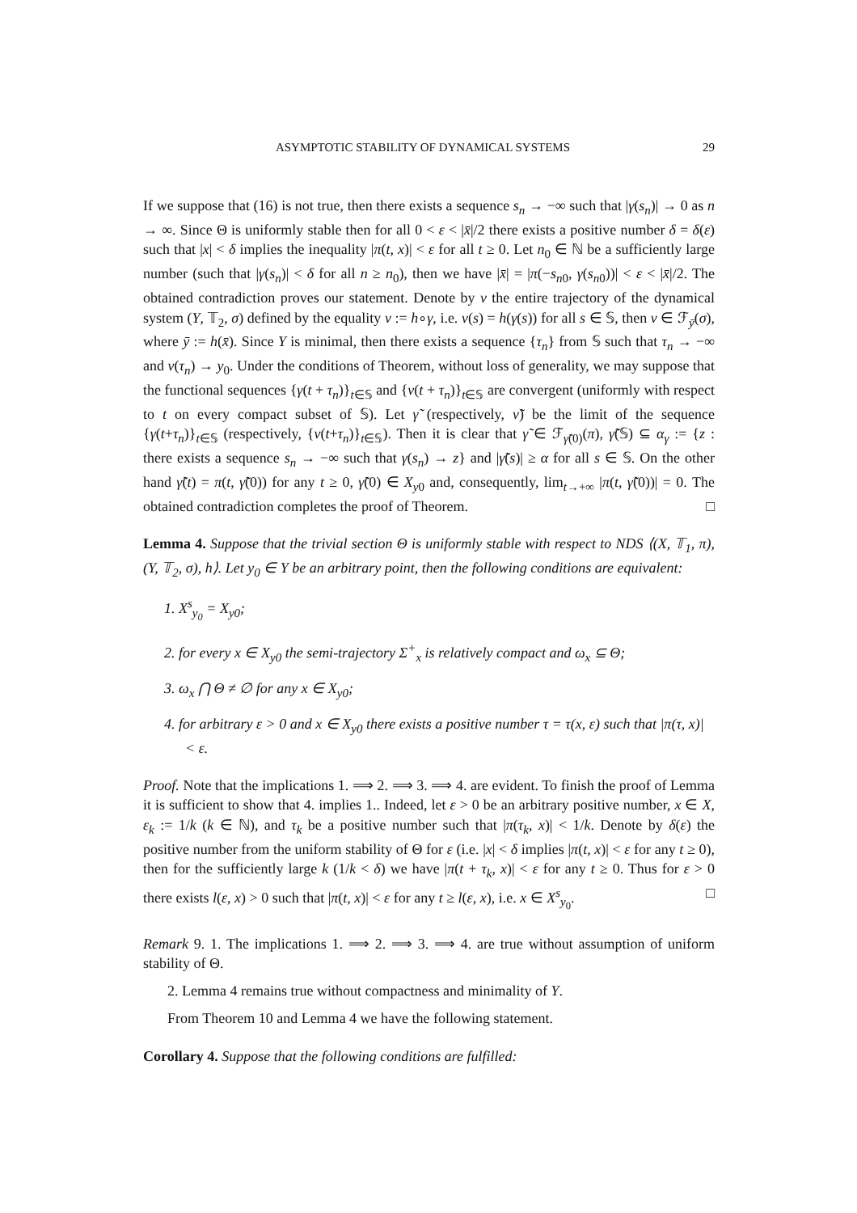ASYMPTOTIC STABILITY OF DYNAMICAL SYSTEMS 29
If we suppose that (16) is not true, then there exists a sequence s<sub>n</sub> → −∞ such that |γ(s<sub>n</sub>)| → 0 as n → ∞. Since Θ is uniformly stable then for all 0 < ε < |x̄|/2 there exists a positive number δ = δ(ε) such that |x| < δ implies the inequality |π(t, x)| < ε for all t ≥ 0. Let n<sub>0</sub> ∈ ℕ be a sufficiently large number (such that |γ(s<sub>n</sub>)| < δ for all n ≥ n<sub>0</sub>), then we have |x̄| = |π(−s<sub>n</sub><sub>0</sub>, γ(s<sub>n</sub><sub>0</sub>))| < ε < |x̄|/2. The obtained contradiction proves our statement. Denote by ν the entire trajectory of the dynamical system (Y, 𝕋<sub>2</sub>, σ) defined by the equality ν := h∘γ, i.e. ν(s) = h(γ(s)) for all s ∈ 𝕊, then ν ∈ ℱ<sub>ȳ</sub>(σ), where ȳ := h(x̄). Since Y is minimal, then there exists a sequence {τ<sub>n</sub>} from 𝕊 such that τ<sub>n</sub> → −∞ and ν(τ<sub>n</sub>) → y<sub>0</sub>. Under the conditions of Theorem, without loss of generality, we may suppose that the functional sequences {γ(t + τ<sub>n</sub>)}<sub>t∈𝕊</sub> and {ν(t + τ<sub>n</sub>)}<sub>t∈𝕊</sub> are convergent (uniformly with respect to t on every compact subset of 𝕊). Let γ̃ (respectively, ν̃) be the limit of the sequence {γ(t+τ<sub>n</sub>)}<sub>t∈𝕊</sub> (respectively, {ν(t+τ<sub>n</sub>)}<sub>t∈𝕊</sub>). Then it is clear that γ̃ ∈ ℱ<sub>γ̃(0)</sub>(π), γ̃(𝕊) ⊆ α<sub>γ</sub> := {z : there exists a sequence s<sub>n</sub> → −∞ such that γ(s<sub>n</sub>) → z} and |γ̃(s)| ≥ α for all s ∈ 𝕊. On the other hand γ̃(t) = π(t, γ̃(0)) for any t ≥ 0, γ̃(0) ∈ X<sub>y</sub><sub>0</sub> and, consequently, lim<sub>t→+∞</sub> |π(t, γ̃(0))| = 0. The obtained contradiction completes the proof of Theorem. □
Lemma 4. Suppose that the trivial section Θ is uniformly stable with respect to NDS ⟨(X, 𝕋<sub>1</sub>, π), (Y, 𝕋<sub>2</sub>, σ), h⟩. Let y<sub>0</sub> ∈ Y be an arbitrary point, then the following conditions are equivalent:
1. X<sup>s</sup><sub>y<sub>0</sub></sub> = X<sub>y</sub><sub>0</sub>;
2. for every x ∈ X<sub>y</sub><sub>0</sub> the semi-trajectory Σ<sup>+</sup><sub>x</sub> is relatively compact and ω<sub>x</sub> ⊆ Θ;
3. ω<sub>x</sub> ⋂ Θ ≠ ∅ for any x ∈ X<sub>y</sub><sub>0</sub>;
4. for arbitrary ε > 0 and x ∈ X<sub>y</sub><sub>0</sub> there exists a positive number τ = τ(x, ε) such that |π(τ, x)| < ε.
Proof. Note that the implications 1. ⟹ 2. ⟹ 3. ⟹ 4. are evident. To finish the proof of Lemma it is sufficient to show that 4. implies 1.. Indeed, let ε > 0 be an arbitrary positive number, x ∈ X, ε<sub>k</sub> := 1/k (k ∈ ℕ), and τ<sub>k</sub> be a positive number such that |π(τ<sub>k</sub>, x)| < 1/k. Denote by δ(ε) the positive number from the uniform stability of Θ for ε (i.e. |x| < δ implies |π(t, x)| < ε for any t ≥ 0), then for the sufficiently large k (1/k < δ) we have |π(t + τ<sub>k</sub>, x)| < ε for any t ≥ 0. Thus for ε > 0 there exists l(ε, x) > 0 such that |π(t, x)| < ε for any t ≥ l(ε, x), i.e. x ∈ X<sup>s</sup><sub>y<sub>0</sub></sub>. □
Remark 9. 1. The implications 1. ⟹ 2. ⟹ 3. ⟹ 4. are true without assumption of uniform stability of Θ.
2. Lemma 4 remains true without compactness and minimality of Y.
From Theorem 10 and Lemma 4 we have the following statement.
Corollary 4. Suppose that the following conditions are fulfilled: